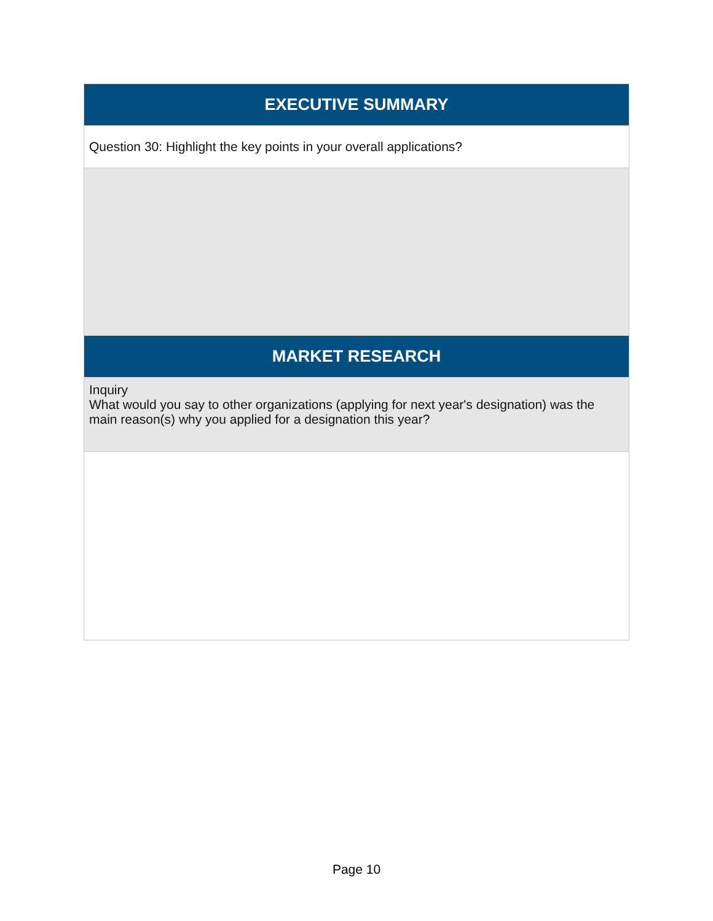| EXECUTIVE SUMMARY |
| --- |
| Question 30: Highlight the key points in your overall applications? |
| MARKET RESEARCH |
| Inquiry What would you say to other organizations (applying for next year's designation) was the main reason(s) why you applied for a designation this year? |
Page 10